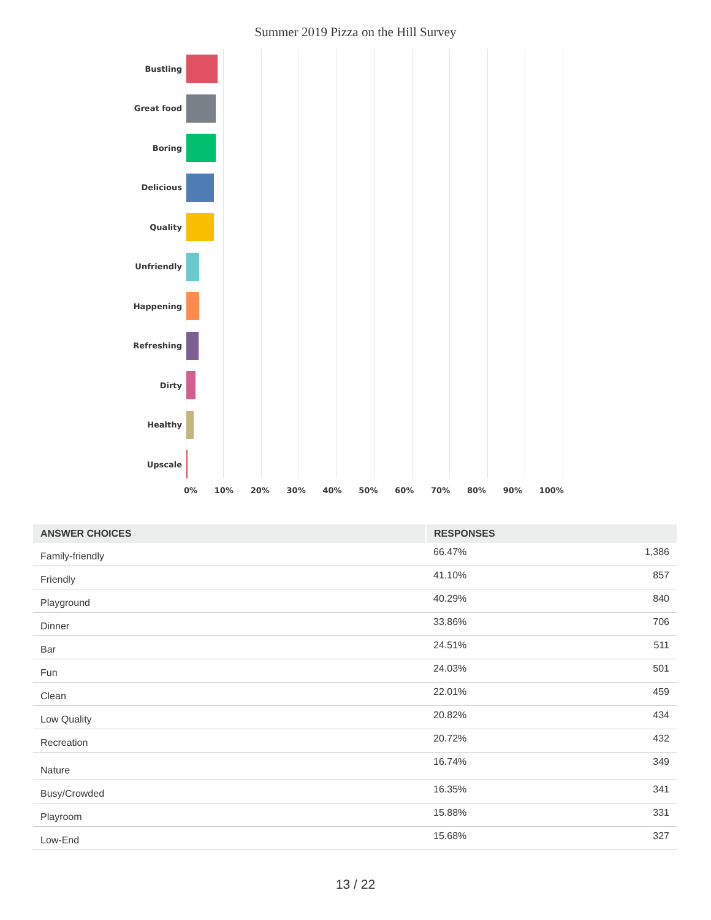Summer 2019 Pizza on the Hill Survey
Bustling
Great food
Boring
Delicious
Quality
Unfriendly
Happening
Refreshing
Dirty
Healthy
Upscale
0% 10% 20% 30% 40% 50% 60% 70% 80% 90% 100%
| ANSWER CHOICES | RESPONSES | |
| --- | --- | --- |
| Family-friendly | 66.47% | 1,386 |
| Friendly | 41.10% | 857 |
| Playground | 40.29% | 840 |
| Dinner | 33.86% | 706 |
| Bar | 24.51% | 511 |
| Fun | 24.03% | 501 |
| Clean | 22.01% | 459 |
| Low Quality | 20.82% | 434 |
| Recreation | 20.72% | 432 |
| Nature | 16.74% | 349 |
| Busy/Crowded | 16.35% | 341 |
| Playroom | 15.88% | 331 |
| Low-End | 15.68% | 327 |
13 / 22